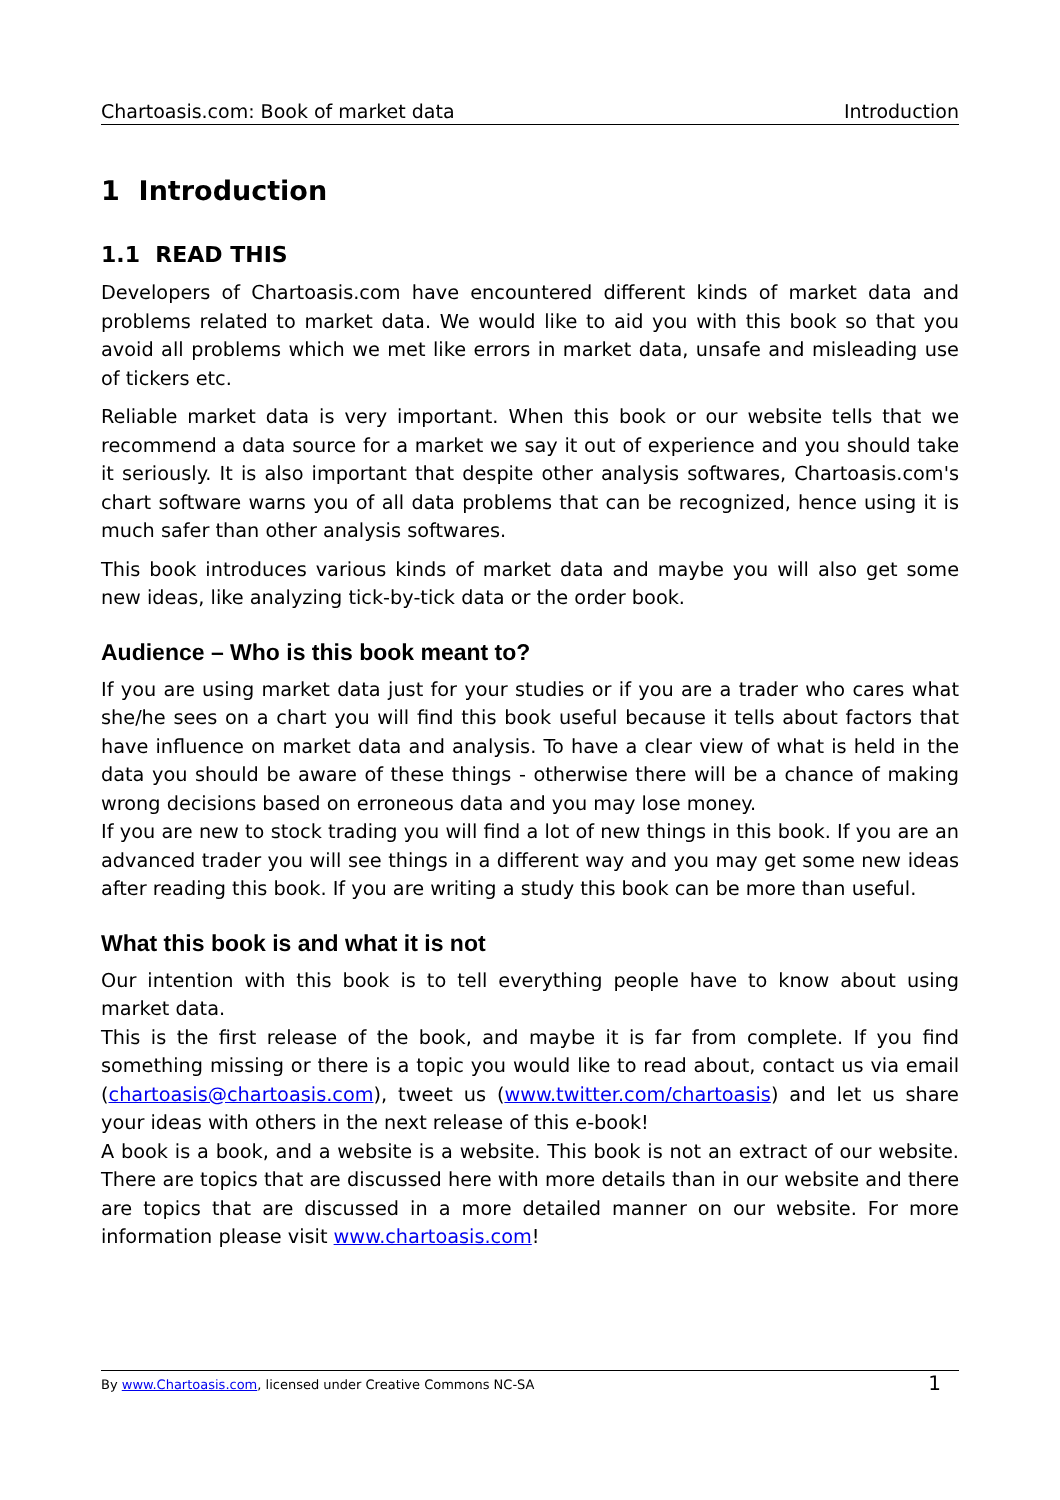Chartoasis.com: Book of market data Introduction
1 Introduction
1.1 READ THIS
Developers of Chartoasis.com have encountered different kinds of market data and problems related to market data. We would like to aid you with this book so that you avoid all problems which we met like errors in market data, unsafe and misleading use of tickers etc.
Reliable market data is very important. When this book or our website tells that we recommend a data source for a market we say it out of experience and you should take it seriously. It is also important that despite other analysis softwares, Chartoasis.com's chart software warns you of all data problems that can be recognized, hence using it is much safer than other analysis softwares.
This book introduces various kinds of market data and maybe you will also get some new ideas, like analyzing tick-by-tick data or the order book.
Audience – Who is this book meant to?
If you are using market data just for your studies or if you are a trader who cares what she/he sees on a chart you will find this book useful because it tells about factors that have influence on market data and analysis. To have a clear view of what is held in the data you should be aware of these things - otherwise there will be a chance of making wrong decisions based on erroneous data and you may lose money.
If you are new to stock trading you will find a lot of new things in this book. If you are an advanced trader you will see things in a different way and you may get some new ideas after reading this book. If you are writing a study this book can be more than useful.
What this book is and what it is not
Our intention with this book is to tell everything people have to know about using market data.
This is the first release of the book, and maybe it is far from complete. If you find something missing or there is a topic you would like to read about, contact us via email (chartoasis@chartoasis.com), tweet us (www.twitter.com/chartoasis) and let us share your ideas with others in the next release of this e-book!
A book is a book, and a website is a website. This book is not an extract of our website. There are topics that are discussed here with more details than in our website and there are topics that are discussed in a more detailed manner on our website. For more information please visit www.chartoasis.com!
By www.Chartoasis.com, licensed under Creative Commons NC-SA 1